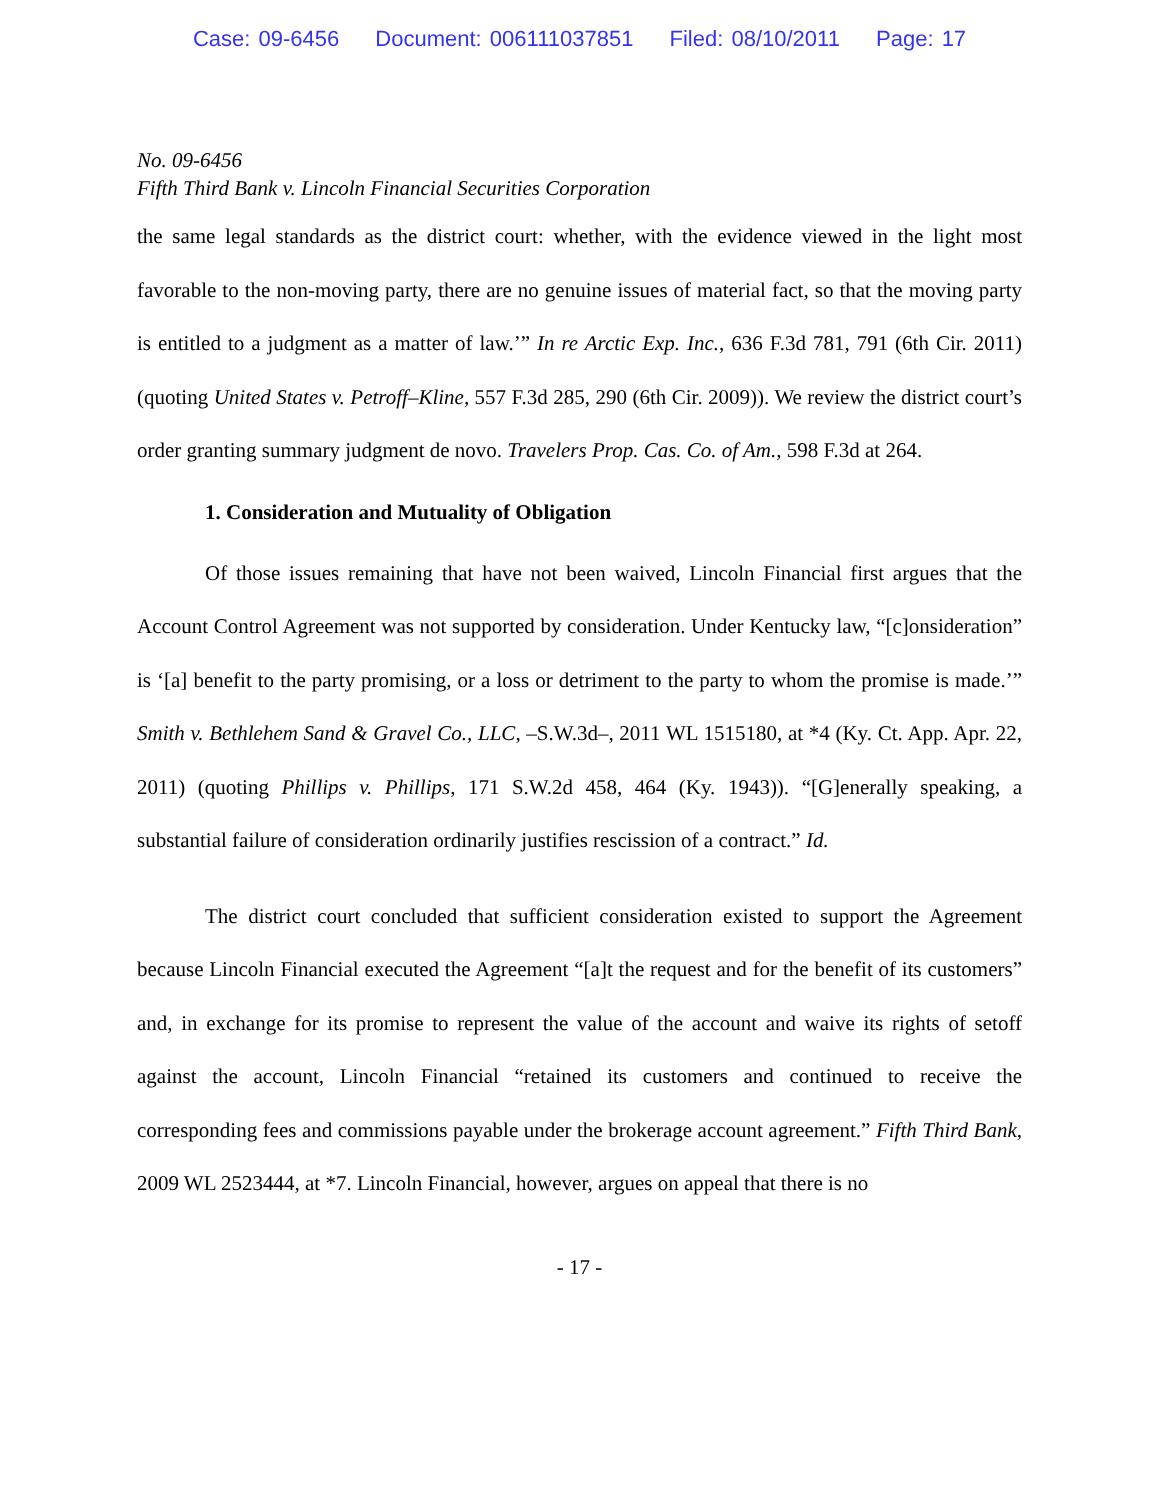Case: 09-6456 Document: 006111037851 Filed: 08/10/2011 Page: 17
No. 09-6456
Fifth Third Bank v. Lincoln Financial Securities Corporation
the same legal standards as the district court: whether, with the evidence viewed in the light most favorable to the non-moving party, there are no genuine issues of material fact, so that the moving party is entitled to a judgment as a matter of law.’” In re Arctic Exp. Inc., 636 F.3d 781, 791 (6th Cir. 2011) (quoting United States v. Petroff–Kline, 557 F.3d 285, 290 (6th Cir. 2009)). We review the district court’s order granting summary judgment de novo. Travelers Prop. Cas. Co. of Am., 598 F.3d at 264.
1. Consideration and Mutuality of Obligation
Of those issues remaining that have not been waived, Lincoln Financial first argues that the Account Control Agreement was not supported by consideration. Under Kentucky law, “[c]onsideration” is ‘[a] benefit to the party promising, or a loss or detriment to the party to whom the promise is made.’” Smith v. Bethlehem Sand & Gravel Co., LLC, –S.W.3d–, 2011 WL 1515180, at *4 (Ky. Ct. App. Apr. 22, 2011) (quoting Phillips v. Phillips, 171 S.W.2d 458, 464 (Ky. 1943)). “[G]enerally speaking, a substantial failure of consideration ordinarily justifies rescission of a contract.” Id.
The district court concluded that sufficient consideration existed to support the Agreement because Lincoln Financial executed the Agreement “[a]t the request and for the benefit of its customers” and, in exchange for its promise to represent the value of the account and waive its rights of setoff against the account, Lincoln Financial “retained its customers and continued to receive the corresponding fees and commissions payable under the brokerage account agreement.” Fifth Third Bank, 2009 WL 2523444, at *7. Lincoln Financial, however, argues on appeal that there is no
- 17 -